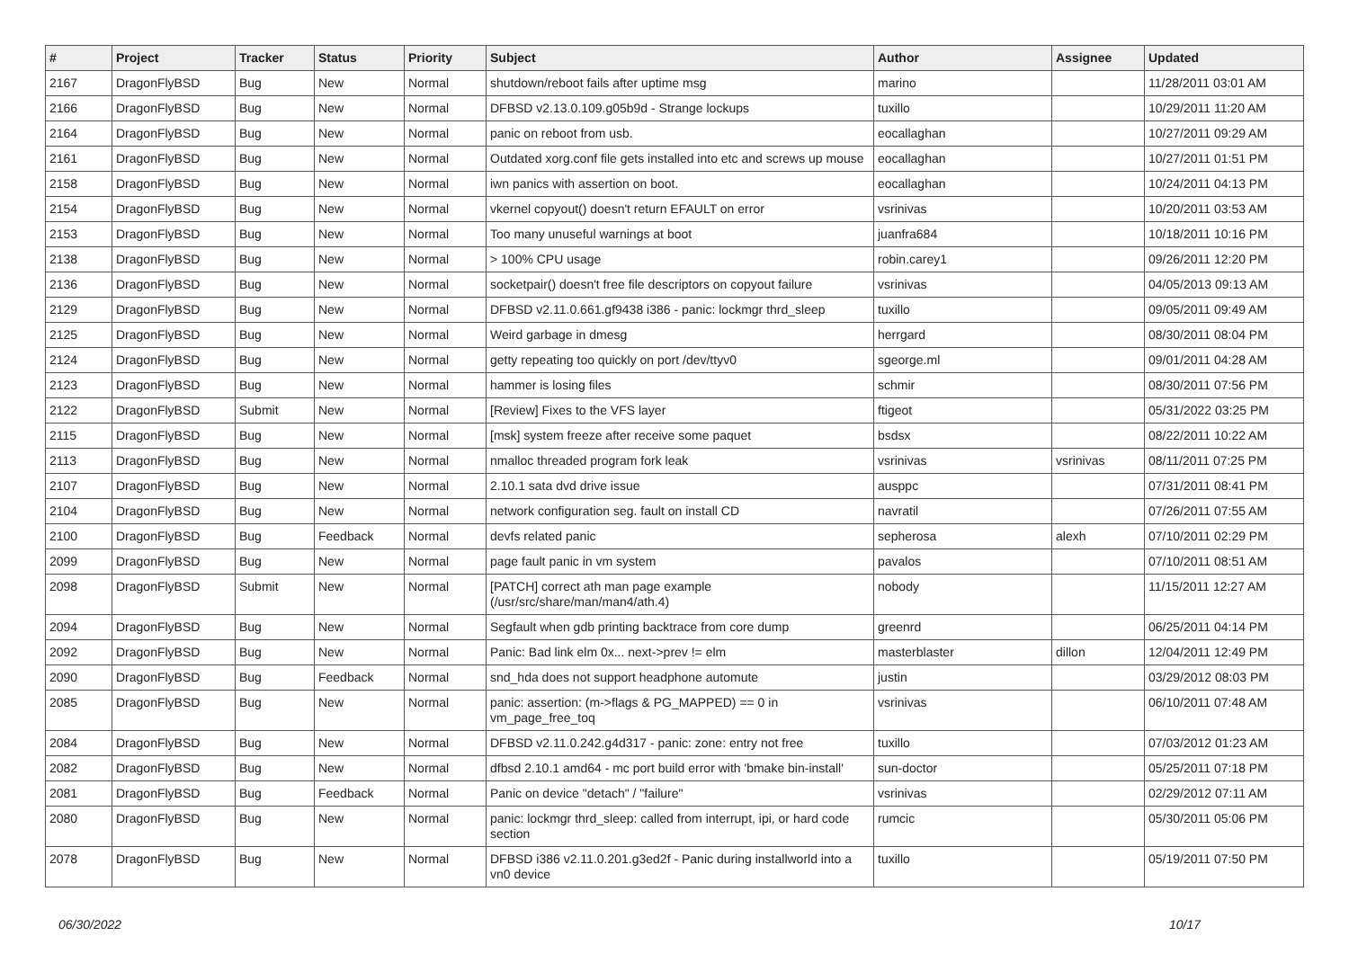| # | Project | Tracker | Status | Priority | Subject | Author | Assignee | Updated |
| --- | --- | --- | --- | --- | --- | --- | --- | --- |
| 2167 | DragonFlyBSD | Bug | New | Normal | shutdown/reboot fails after uptime msg | marino | | 11/28/2011 03:01 AM |
| 2166 | DragonFlyBSD | Bug | New | Normal | DFBSD v2.13.0.109.g05b9d - Strange lockups | tuxillo | | 10/29/2011 11:20 AM |
| 2164 | DragonFlyBSD | Bug | New | Normal | panic on reboot from usb. | eocallaghan | | 10/27/2011 09:29 AM |
| 2161 | DragonFlyBSD | Bug | New | Normal | Outdated xorg.conf file gets installed into etc and screws up mouse | eocallaghan | | 10/27/2011 01:51 PM |
| 2158 | DragonFlyBSD | Bug | New | Normal | iwn panics with assertion on boot. | eocallaghan | | 10/24/2011 04:13 PM |
| 2154 | DragonFlyBSD | Bug | New | Normal | vkernel copyout() doesn't return EFAULT on error | vsrinivas | | 10/20/2011 03:53 AM |
| 2153 | DragonFlyBSD | Bug | New | Normal | Too many unuseful warnings at boot | juanfra684 | | 10/18/2011 10:16 PM |
| 2138 | DragonFlyBSD | Bug | New | Normal | > 100% CPU usage | robin.carey1 | | 09/26/2011 12:20 PM |
| 2136 | DragonFlyBSD | Bug | New | Normal | socketpair() doesn't free file descriptors on copyout failure | vsrinivas | | 04/05/2013 09:13 AM |
| 2129 | DragonFlyBSD | Bug | New | Normal | DFBSD v2.11.0.661.gf9438 i386 - panic: lockmgr thrd_sleep | tuxillo | | 09/05/2011 09:49 AM |
| 2125 | DragonFlyBSD | Bug | New | Normal | Weird garbage in dmesg | herrgard | | 08/30/2011 08:04 PM |
| 2124 | DragonFlyBSD | Bug | New | Normal | getty repeating too quickly on port /dev/ttyv0 | sgeorge.ml | | 09/01/2011 04:28 AM |
| 2123 | DragonFlyBSD | Bug | New | Normal | hammer is losing files | schmir | | 08/30/2011 07:56 PM |
| 2122 | DragonFlyBSD | Submit | New | Normal | [Review] Fixes to the VFS layer | ftigeot | | 05/31/2022 03:25 PM |
| 2115 | DragonFlyBSD | Bug | New | Normal | [msk] system freeze after receive some paquet | bsdsx | | 08/22/2011 10:22 AM |
| 2113 | DragonFlyBSD | Bug | New | Normal | nmalloc threaded program fork leak | vsrinivas | vsrinivas | 08/11/2011 07:25 PM |
| 2107 | DragonFlyBSD | Bug | New | Normal | 2.10.1 sata dvd drive issue | ausppc | | 07/31/2011 08:41 PM |
| 2104 | DragonFlyBSD | Bug | New | Normal | network configuration seg. fault on install CD | navratil | | 07/26/2011 07:55 AM |
| 2100 | DragonFlyBSD | Bug | Feedback | Normal | devfs related panic | sepherosa | alexh | 07/10/2011 02:29 PM |
| 2099 | DragonFlyBSD | Bug | New | Normal | page fault panic in vm system | pavalos | | 07/10/2011 08:51 AM |
| 2098 | DragonFlyBSD | Submit | New | Normal | [PATCH] correct ath man page example (/usr/src/share/man/man4/ath.4) | nobody | | 11/15/2011 12:27 AM |
| 2094 | DragonFlyBSD | Bug | New | Normal | Segfault when gdb printing backtrace from core dump | greenrd | | 06/25/2011 04:14 PM |
| 2092 | DragonFlyBSD | Bug | New | Normal | Panic: Bad link elm 0x... next->prev != elm | masterblaster | dillon | 12/04/2011 12:49 PM |
| 2090 | DragonFlyBSD | Bug | Feedback | Normal | snd_hda does not support headphone automute | justin | | 03/29/2012 08:03 PM |
| 2085 | DragonFlyBSD | Bug | New | Normal | panic: assertion: (m->flags & PG_MAPPED) == 0 in vm_page_free_toq | vsrinivas | | 06/10/2011 07:48 AM |
| 2084 | DragonFlyBSD | Bug | New | Normal | DFBSD v2.11.0.242.g4d317 - panic: zone: entry not free | tuxillo | | 07/03/2012 01:23 AM |
| 2082 | DragonFlyBSD | Bug | New | Normal | dfbsd 2.10.1 amd64 - mc port build error with 'bmake bin-install' | sun-doctor | | 05/25/2011 07:18 PM |
| 2081 | DragonFlyBSD | Bug | Feedback | Normal | Panic on device "detach" / "failure" | vsrinivas | | 02/29/2012 07:11 AM |
| 2080 | DragonFlyBSD | Bug | New | Normal | panic: lockmgr thrd_sleep: called from interrupt, ipi, or hard code section | rumcic | | 05/30/2011 05:06 PM |
| 2078 | DragonFlyBSD | Bug | New | Normal | DFBSD i386 v2.11.0.201.g3ed2f - Panic during installworld into a vn0 device | tuxillo | | 05/19/2011 07:50 PM |
06/30/2022 10/17